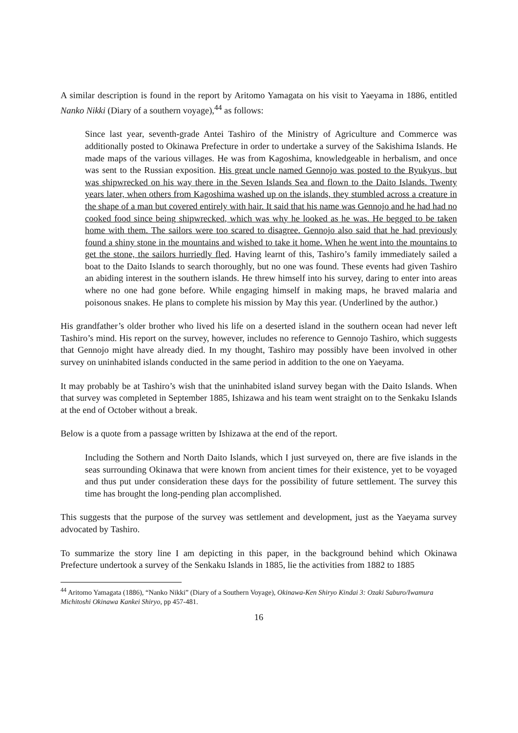A similar description is found in the report by Aritomo Yamagata on his visit to Yaeyama in 1886, entitled Nanko Nikki (Diary of a southern voyage),<sup>44</sup> as follows:
Since last year, seventh-grade Antei Tashiro of the Ministry of Agriculture and Commerce was additionally posted to Okinawa Prefecture in order to undertake a survey of the Sakishima Islands. He made maps of the various villages. He was from Kagoshima, knowledgeable in herbalism, and once was sent to the Russian exposition. His great uncle named Gennojo was posted to the Ryukyus, but was shipwrecked on his way there in the Seven Islands Sea and flown to the Daito Islands. Twenty years later, when others from Kagoshima washed up on the islands, they stumbled across a creature in the shape of a man but covered entirely with hair. It said that his name was Gennojo and he had had no cooked food since being shipwrecked, which was why he looked as he was. He begged to be taken home with them. The sailors were too scared to disagree. Gennojo also said that he had previously found a shiny stone in the mountains and wished to take it home. When he went into the mountains to get the stone, the sailors hurriedly fled. Having learnt of this, Tashiro’s family immediately sailed a boat to the Daito Islands to search thoroughly, but no one was found. These events had given Tashiro an abiding interest in the southern islands. He threw himself into his survey, daring to enter into areas where no one had gone before. While engaging himself in making maps, he braved malaria and poisonous snakes. He plans to complete his mission by May this year. (Underlined by the author.)
His grandfather’s older brother who lived his life on a deserted island in the southern ocean had never left Tashiro’s mind. His report on the survey, however, includes no reference to Gennojo Tashiro, which suggests that Gennojo might have already died. In my thought, Tashiro may possibly have been involved in other survey on uninhabited islands conducted in the same period in addition to the one on Yaeyama.
It may probably be at Tashiro’s wish that the uninhabited island survey began with the Daito Islands. When that survey was completed in September 1885, Ishizawa and his team went straight on to the Senkaku Islands at the end of October without a break.
Below is a quote from a passage written by Ishizawa at the end of the report.
Including the Sothern and North Daito Islands, which I just surveyed on, there are five islands in the seas surrounding Okinawa that were known from ancient times for their existence, yet to be voyaged and thus put under consideration these days for the possibility of future settlement. The survey this time has brought the long-pending plan accomplished.
This suggests that the purpose of the survey was settlement and development, just as the Yaeyama survey advocated by Tashiro.
To summarize the story line I am depicting in this paper, in the background behind which Okinawa Prefecture undertook a survey of the Senkaku Islands in 1885, lie the activities from 1882 to 1885
<sup>44</sup> Aritomo Yamagata (1886), “Nanko Nikki” (Diary of a Southern Voyage), Okinawa-Ken Shiryo Kindai 3: Ozaki Saburo/Iwamura Michitoshi Okinawa Kankei Shiryo, pp 457-481.
16